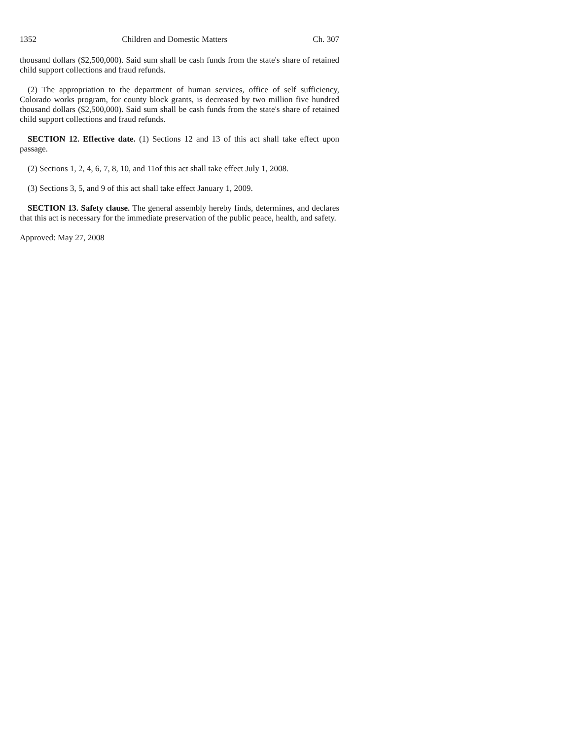1352 Children and Domestic Matters Ch. 307
thousand dollars ($2,500,000). Said sum shall be cash funds from the state's share of retained child support collections and fraud refunds.
(2) The appropriation to the department of human services, office of self sufficiency, Colorado works program, for county block grants, is decreased by two million five hundred thousand dollars ($2,500,000). Said sum shall be cash funds from the state's share of retained child support collections and fraud refunds.
SECTION 12. Effective date. (1) Sections 12 and 13 of this act shall take effect upon passage.
(2) Sections 1, 2, 4, 6, 7, 8, 10, and 11of this act shall take effect July 1, 2008.
(3) Sections 3, 5, and 9 of this act shall take effect January 1, 2009.
SECTION 13. Safety clause. The general assembly hereby finds, determines, and declares that this act is necessary for the immediate preservation of the public peace, health, and safety.
Approved: May 27, 2008